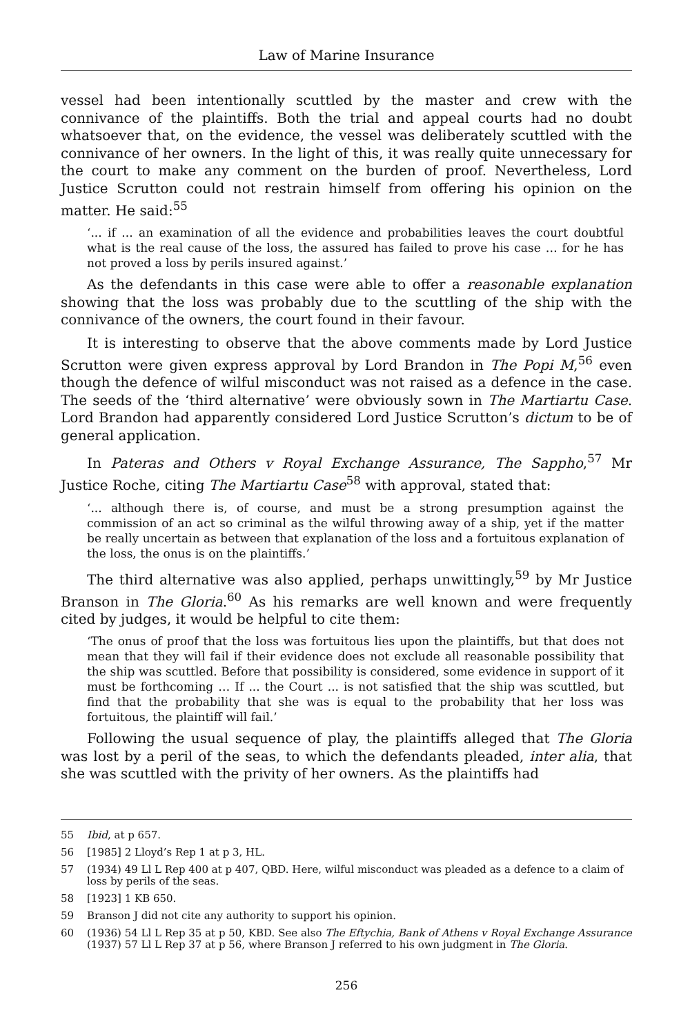Law of Marine Insurance
vessel had been intentionally scuttled by the master and crew with the connivance of the plaintiffs. Both the trial and appeal courts had no doubt whatsoever that, on the evidence, the vessel was deliberately scuttled with the connivance of her owners. In the light of this, it was really quite unnecessary for the court to make any comment on the burden of proof. Nevertheless, Lord Justice Scrutton could not restrain himself from offering his opinion on the matter. He said:<sup>55</sup>
‘... if ... an examination of all the evidence and probabilities leaves the court doubtful what is the real cause of the loss, the assured has failed to prove his case … for he has not proved a loss by perils insured against.’
As the defendants in this case were able to offer a reasonable explanation showing that the loss was probably due to the scuttling of the ship with the connivance of the owners, the court found in their favour.
It is interesting to observe that the above comments made by Lord Justice Scrutton were given express approval by Lord Brandon in The Popi M,<sup>56</sup> even though the defence of wilful misconduct was not raised as a defence in the case. The seeds of the ‘third alternative’ were obviously sown in The Martiartu Case. Lord Brandon had apparently considered Lord Justice Scrutton’s dictum to be of general application.
In Pateras and Others v Royal Exchange Assurance, The Sappho,<sup>57</sup> Mr Justice Roche, citing The Martiartu Case<sup>58</sup> with approval, stated that:
‘... although there is, of course, and must be a strong presumption against the commission of an act so criminal as the wilful throwing away of a ship, yet if the matter be really uncertain as between that explanation of the loss and a fortuitous explanation of the loss, the onus is on the plaintiffs.’
The third alternative was also applied, perhaps unwittingly,<sup>59</sup> by Mr Justice Branson in The Gloria.<sup>60</sup> As his remarks are well known and were frequently cited by judges, it would be helpful to cite them:
‘The onus of proof that the loss was fortuitous lies upon the plaintiffs, but that does not mean that they will fail if their evidence does not exclude all reasonable possibility that the ship was scuttled. Before that possibility is considered, some evidence in support of it must be forthcoming … If ... the Court ... is not satisfied that the ship was scuttled, but find that the probability that she was is equal to the probability that her loss was fortuitous, the plaintiff will fail.’
Following the usual sequence of play, the plaintiffs alleged that The Gloria was lost by a peril of the seas, to which the defendants pleaded, inter alia, that she was scuttled with the privity of her owners. As the plaintiffs had
55 Ibid, at p 657.
56 [1985] 2 Lloyd’s Rep 1 at p 3, HL.
57 (1934) 49 Ll L Rep 400 at p 407, QBD. Here, wilful misconduct was pleaded as a defence to a claim of loss by perils of the seas.
58 [1923] 1 KB 650.
59 Branson J did not cite any authority to support his opinion.
60 (1936) 54 Ll L Rep 35 at p 50, KBD. See also The Eftychia, Bank of Athens v Royal Exchange Assurance (1937) 57 Ll L Rep 37 at p 56, where Branson J referred to his own judgment in The Gloria.
256